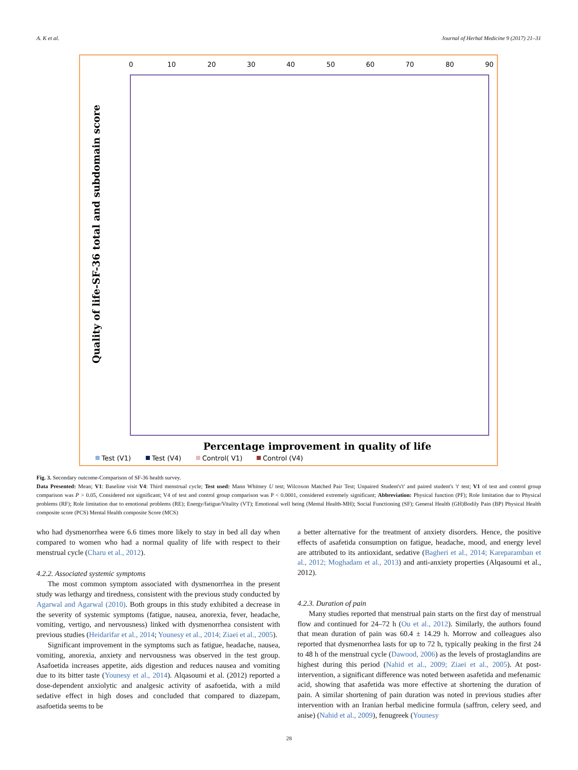A. K et al. Journal of Herbal Medicine 9 (2017) 21–31
0
10
20
30
40
50
60
70
80
90
Quality of life-SF-36 total and subdomain score
Percentage improvement in quality of life
Test (V1)
Test (V4)
Control( V1)
Control (V4)
Fig. 3. Secondary outcome-Comparison of SF-36 health survey.
Data Presented: Mean; V1: Baseline visit V4: Third menstrual cycle; Test used: Mann Whitney U test; Wilcoxon Matched Pair Test; Unpaired Student's't' and paired student's 't' test; V1 of test and control group comparison was P > 0.05, Considered not significant; V4 of test and control group comparison was P < 0.0001, considered extremely significant; Abbreviation: Physical function (PF); Role limitation due to Physical problems (RF); Role limitation due to emotional problems (RE); Energy/fatigue/Vitality (VT); Emotional well being (Mental Health-MH); Social Functioning (SF); General Health (GH)Bodily Pain (BP) Physical Health composite score (PCS) Mental Health composite Score (MCS)
who had dysmenorrhea were 6.6 times more likely to stay in bed all day when compared to women who had a normal quality of life with respect to their menstrual cycle (Charu et al., 2012).
4.2.2. Associated systemic symptoms
The most common symptom associated with dysmenorrhea in the present study was lethargy and tiredness, consistent with the previous study conducted by Agarwal and Agarwal (2010). Both groups in this study exhibited a decrease in the severity of systemic symptoms (fatigue, nausea, anorexia, fever, headache, vomiting, vertigo, and nervousness) linked with dysmenorrhea consistent with previous studies (Heidarifar et al., 2014; Younesy et al., 2014; Ziaei et al., 2005).
Significant improvement in the symptoms such as fatigue, headache, nausea, vomiting, anorexia, anxiety and nervousness was observed in the test group. Asafoetida increases appetite, aids digestion and reduces nausea and vomiting due to its bitter taste (Younesy et al., 2014). Alqasoumi et al. (2012) reported a dose-dependent anxiolytic and analgesic activity of asafoetida, with a mild sedative effect in high doses and concluded that compared to diazepam, asafoetida seems to be
a better alternative for the treatment of anxiety disorders. Hence, the positive effects of asafetida consumption on fatigue, headache, mood, and energy level are attributed to its antioxidant, sedative (Bagheri et al., 2014; Kareparamban et al., 2012; Moghadam et al., 2013) and anti-anxiety properties (Alqasoumi et al., 2012).
4.2.3. Duration of pain
Many studies reported that menstrual pain starts on the first day of menstrual flow and continued for 24–72 h (Ou et al., 2012). Similarly, the authors found that mean duration of pain was 60.4 ± 14.29 h. Morrow and colleagues also reported that dysmenorrhea lasts for up to 72 h, typically peaking in the first 24 to 48 h of the menstrual cycle (Dawood, 2006) as the levels of prostaglandins are highest during this period (Nahid et al., 2009; Ziaei et al., 2005). At post-intervention, a significant difference was noted between asafetida and mefenamic acid, showing that asafetida was more effective at shortening the duration of pain. A similar shortening of pain duration was noted in previous studies after intervention with an Iranian herbal medicine formula (saffron, celery seed, and anise) (Nahid et al., 2009), fenugreek (Younesy
28